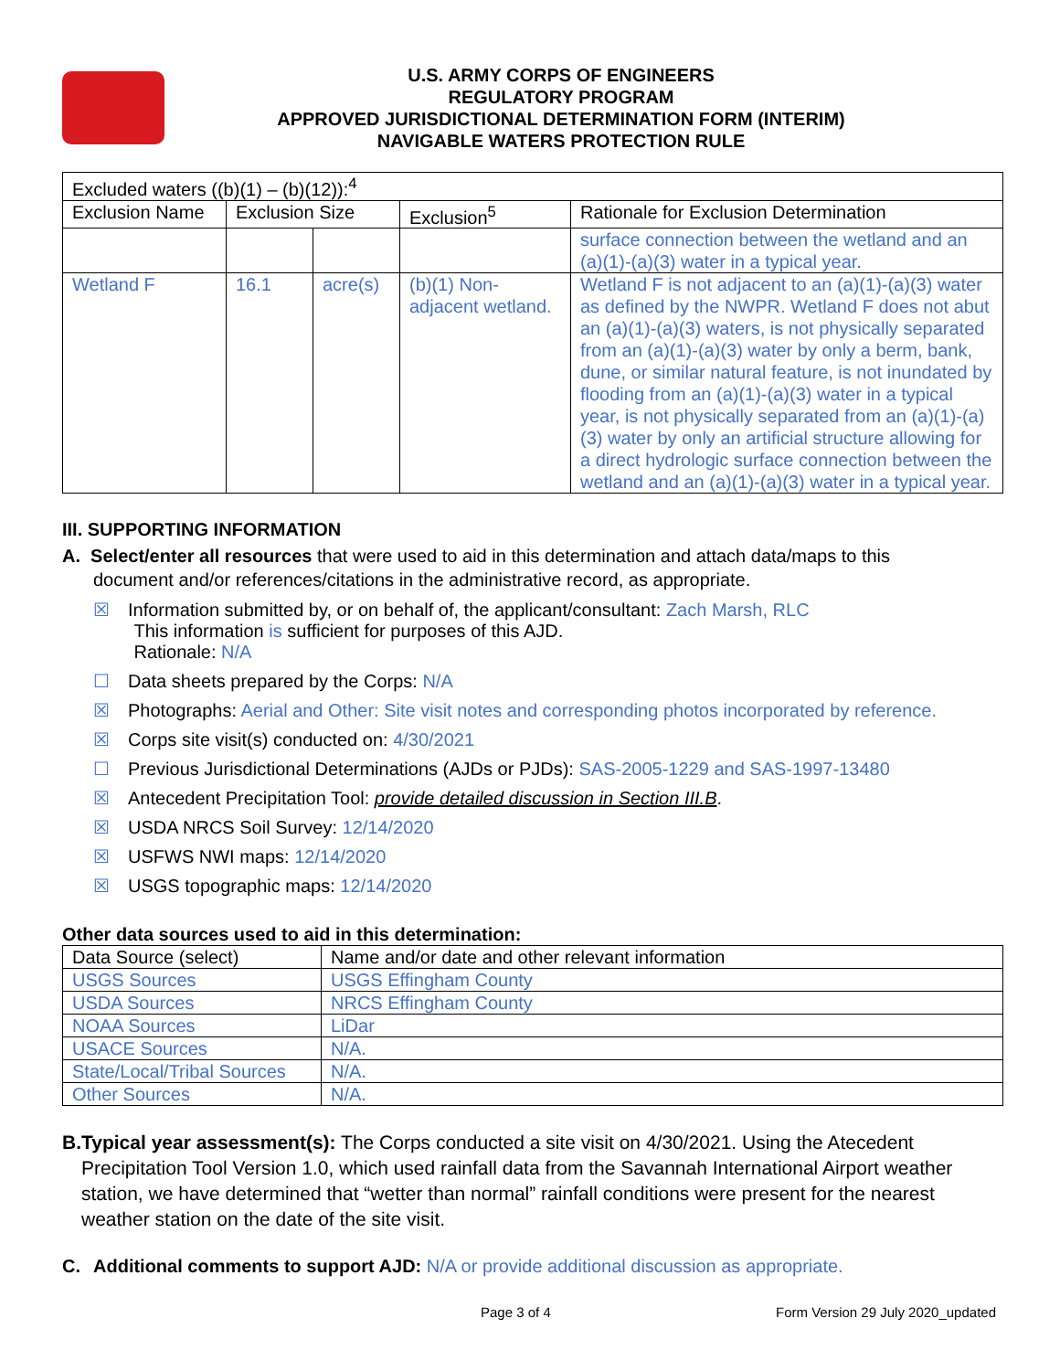U.S. ARMY CORPS OF ENGINEERS
REGULATORY PROGRAM
APPROVED JURISDICTIONAL DETERMINATION FORM (INTERIM)
NAVIGABLE WATERS PROTECTION RULE
| Excluded waters ((b)(1) – (b)(12)):<sup>4</sup> | | | | |
| Exclusion Name | Exclusion Size | | Exclusion<sup>5</sup> | Rationale for Exclusion Determination |
| | | | | surface connection between the wetland and an (a)(1)-(a)(3) water in a typical year. |
| Wetland F | 16.1 | acre(s) | (b)(1) Non-adjacent wetland. | Wetland F is not adjacent to an (a)(1)-(a)(3) water as defined by the NWPR. Wetland F does not abut an (a)(1)-(a)(3) waters, is not physically separated from an (a)(1)-(a)(3) water by only a berm, bank, dune, or similar natural feature, is not inundated by flooding from an (a)(1)-(a)(3) water in a typical year, is not physically separated from an (a)(1)-(a)(3) water by only an artificial structure allowing for a direct hydrologic surface connection between the wetland and an (a)(1)-(a)(3) water in a typical year. |
III. SUPPORTING INFORMATION
A. Select/enter all resources that were used to aid in this determination and attach data/maps to this
document and/or references/citations in the administrative record, as appropriate.
☒ Information submitted by, or on behalf of, the applicant/consultant: Zach Marsh, RLC
This information is sufficient for purposes of this AJD.
Rationale: N/A
☐ Data sheets prepared by the Corps: N/A
☒ Photographs: Aerial and Other: Site visit notes and corresponding photos incorporated by reference.
☒ Corps site visit(s) conducted on: 4/30/2021
☐ Previous Jurisdictional Determinations (AJDs or PJDs): SAS-2005-1229 and SAS-1997-13480
☒ Antecedent Precipitation Tool: provide detailed discussion in Section III.B.
☒ USDA NRCS Soil Survey: 12/14/2020
☒ USFWS NWI maps: 12/14/2020
☒ USGS topographic maps: 12/14/2020
Other data sources used to aid in this determination:
| Data Source (select) | Name and/or date and other relevant information |
| --- | --- |
| USGS Sources | USGS Effingham County |
| USDA Sources | NRCS Effingham County |
| NOAA Sources | LiDar |
| USACE Sources | N/A. |
| State/Local/Tribal Sources | N/A. |
| Other Sources | N/A. |
B. Typical year assessment(s): The Corps conducted a site visit on 4/30/2021. Using the Atecedent Precipitation Tool Version 1.0, which used rainfall data from the Savannah International Airport weather station, we have determined that “wetter than normal” rainfall conditions were present for the nearest weather station on the date of the site visit.
C. Additional comments to support AJD: N/A or provide additional discussion as appropriate.
Page 3 of 4 Form Version 29 July 2020_updated